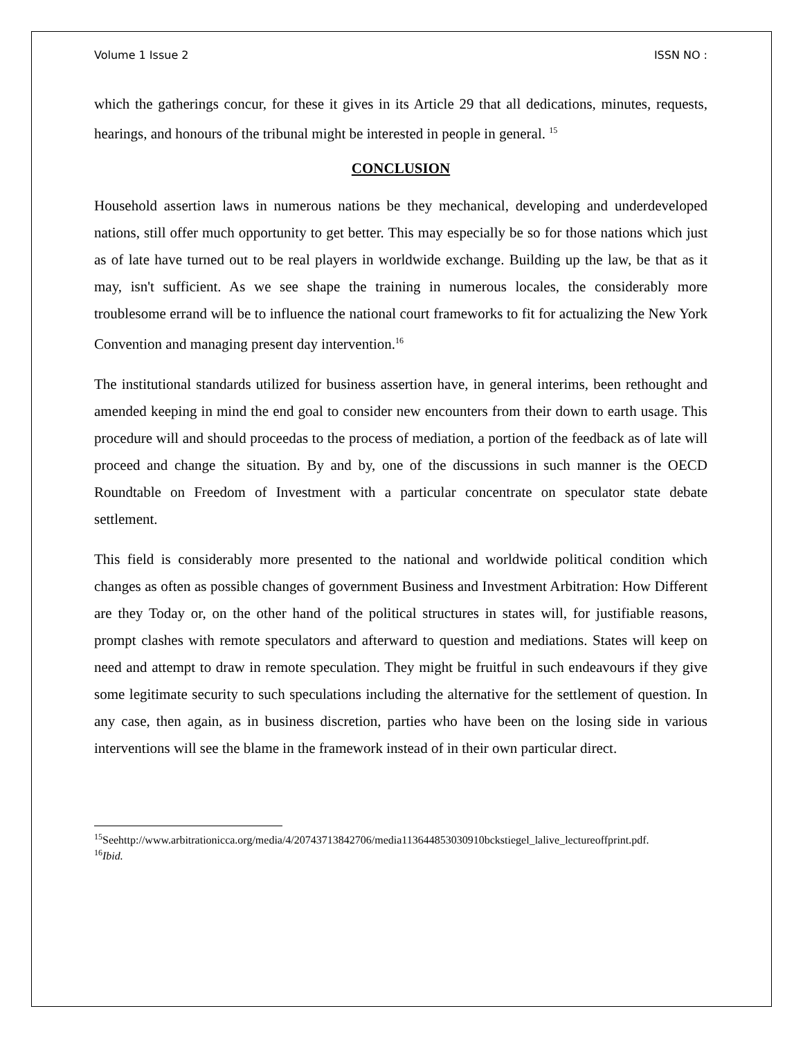Volume 1 Issue 2 ISSN NO :
which the gatherings concur, for these it gives in its Article 29 that all dedications, minutes, requests, hearings, and honours of the tribunal might be interested in people in general. <sup>15</sup>
CONCLUSION
Household assertion laws in numerous nations be they mechanical, developing and underdeveloped nations, still offer much opportunity to get better. This may especially be so for those nations which just as of late have turned out to be real players in worldwide exchange. Building up the law, be that as it may, isn't sufficient. As we see shape the training in numerous locales, the considerably more troublesome errand will be to influence the national court frameworks to fit for actualizing the New York Convention and managing present day intervention.<sup>16</sup>
The institutional standards utilized for business assertion have, in general interims, been rethought and amended keeping in mind the end goal to consider new encounters from their down to earth usage. This procedure will and should proceedas to the process of mediation, a portion of the feedback as of late will proceed and change the situation. By and by, one of the discussions in such manner is the OECD Roundtable on Freedom of Investment with a particular concentrate on speculator state debate settlement.
This field is considerably more presented to the national and worldwide political condition which changes as often as possible changes of government Business and Investment Arbitration: How Different are they Today or, on the other hand of the political structures in states will, for justifiable reasons, prompt clashes with remote speculators and afterward to question and mediations. States will keep on need and attempt to draw in remote speculation. They might be fruitful in such endeavours if they give some legitimate security to such speculations including the alternative for the settlement of question. In any case, then again, as in business discretion, parties who have been on the losing side in various interventions will see the blame in the framework instead of in their own particular direct.
<sup>15</sup> Seehttp://www.arbitrationicca.org/media/4/20743713842706/media113644853030910bckstiegel_lalive_lectureoffprint.pdf.
<sup>16</sup> Ibid.